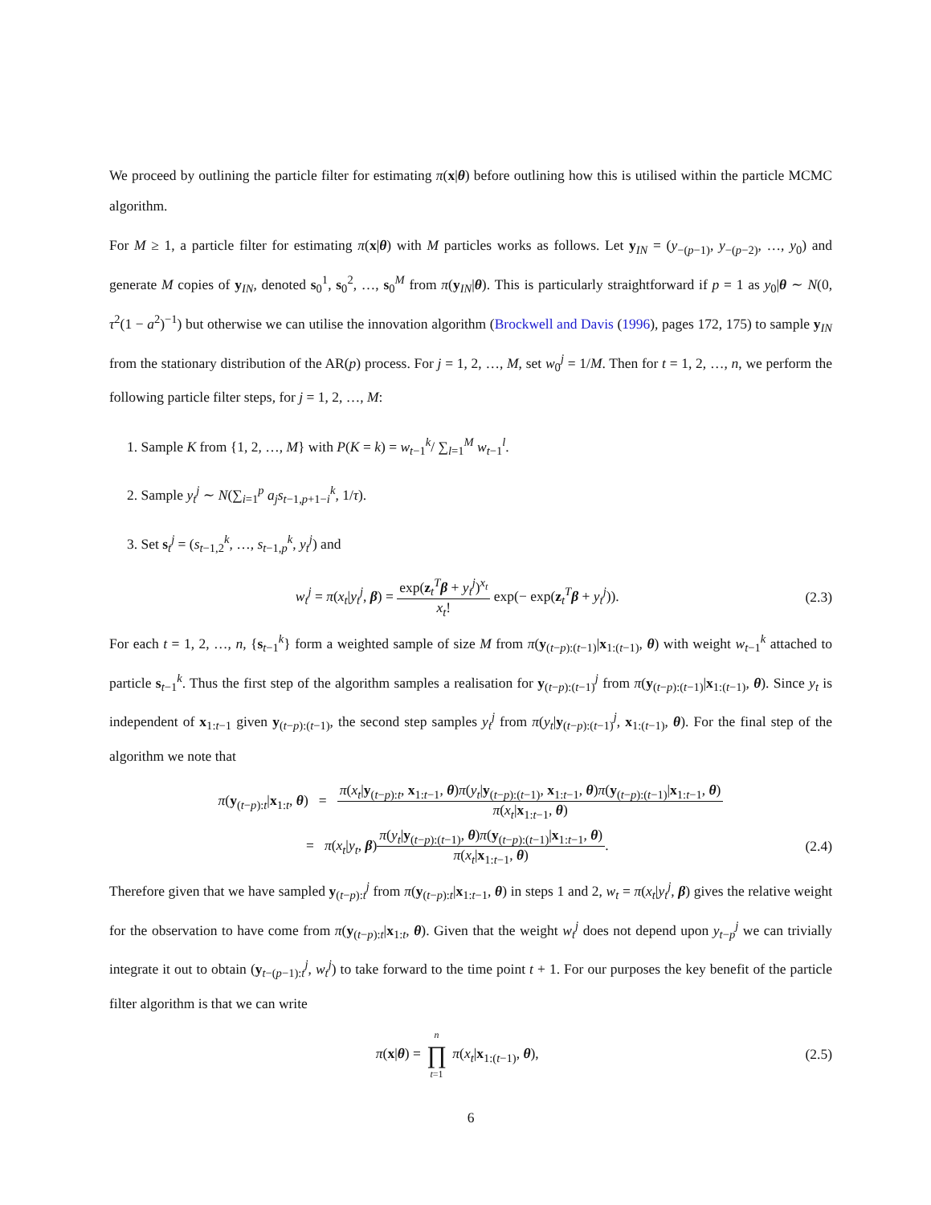We proceed by outlining the particle filter for estimating π(x|θ) before outlining how this is utilised within the particle MCMC algorithm.
For M ≥ 1, a particle filter for estimating π(x|θ) with M particles works as follows. Let y<sub>IN</sub> = (y<sub>−(p−1)</sub>, y<sub>−(p−2)</sub>, …, y<sub>0</sub>) and generate M copies of y<sub>IN</sub>, denoted s<sub>0</sub><sup>1</sup>, s<sub>0</sub><sup>2</sup>, …, s<sub>0</sub><sup>M</sup> from π(y<sub>IN</sub>|θ). This is particularly straightforward if p = 1 as y<sub>0</sub>|θ ∼ N(0, τ<sup>2</sup>(1 − a<sup>2</sup>)<sup>−1</sup>) but otherwise we can utilise the innovation algorithm (Brockwell and Davis (1996), pages 172, 175) to sample y<sub>IN</sub> from the stationary distribution of the AR(p) process. For j = 1, 2, …, M, set w<sub>0</sub><sup>j</sup> = 1/M. Then for t = 1, 2, …, n, we perform the following particle filter steps, for j = 1, 2, …, M:
1. Sample K from {1, 2, …, M} with P(K = k) = w<sub>t−1</sub><sup>k</sup>/ ∑<sub>l=1</sub><sup>M</sup> w<sub>t−1</sub><sup>l</sup>.
2. Sample y<sub>t</sub><sup>j</sup> ∼ N(∑<sub>i=1</sub><sup>p</sup> a<sub>j</sub>s<sub>t−1,p+1−i</sub><sup>k</sup>, 1/τ).
3. Set s<sub>t</sub><sup>j</sup> = (s<sub>t−1,2</sub><sup>k</sup>, …, s<sub>t−1,p</sub><sup>k</sup>, y<sub>t</sub><sup>j</sup>) and
w<sub>t</sub><sup>j</sup> = π(x<sub>t</sub>|y<sub>t</sub><sup>j</sup>, β) = exp(z<sub>t</sub><sup>T</sup>β + y<sub>t</sub><sup>j</sup>)<sup>x<sub>t</sub></sup> x<sub>t</sub>! exp(− exp(z<sub>t</sub><sup>T</sup>β + y<sub>t</sub><sup>j</sup>)).
(2.3)
For each t = 1, 2, …, n, {s<sub>t−1</sub><sup>k</sup>} form a weighted sample of size M from π(y<sub>(t−p):(t−1)</sub>|x<sub>1:(t−1)</sub>, θ) with weight w<sub>t−1</sub><sup>k</sup> attached to particle s<sub>t−1</sub><sup>k</sup>. Thus the first step of the algorithm samples a realisation for y<sub>(t−p):(t−1)</sub><sup>j</sup> from π(y<sub>(t−p):(t−1)</sub>|x<sub>1:(t−1)</sub>, θ). Since y<sub>t</sub> is independent of x<sub>1:t−1</sub> given y<sub>(t−p):(t−1)</sub>, the second step samples y<sub>t</sub><sup>j</sup> from π(y<sub>t</sub>|y<sub>(t−p):(t−1)</sub><sup>j</sup>, x<sub>1:(t−1)</sub>, θ). For the final step of the algorithm we note that
π(y<sub>(t−p):t</sub>|x<sub>1:t</sub>, θ) = π(x<sub>t</sub>|y<sub>(t−p):t</sub>, x<sub>1:t−1</sub>, θ)π(y<sub>t</sub>|y<sub>(t−p):(t−1)</sub>, x<sub>1:t−1</sub>, θ)π(y<sub>(t−p):(t−1)</sub>|x<sub>1:t−1</sub>, θ) π(x<sub>t</sub>|x<sub>1:t−1</sub>, θ)
= π(x<sub>t</sub>|y<sub>t</sub>, β)π(y<sub>t</sub>|y<sub>(t−p):(t−1)</sub>, θ)π(y<sub>(t−p):(t−1)</sub>|x<sub>1:t−1</sub>, θ) π(x<sub>t</sub>|x<sub>1:t−1</sub>, θ).
(2.4)
Therefore given that we have sampled y<sub>(t−p):t</sub><sup>j</sup> from π(y<sub>(t−p):t</sub>|x<sub>1:t−1</sub>, θ) in steps 1 and 2, w<sub>t</sub> = π(x<sub>t</sub>|y<sub>t</sub><sup>j</sup>, β) gives the relative weight for the observation to have come from π(y<sub>(t−p):t</sub>|x<sub>1:t</sub>, θ). Given that the weight w<sub>t</sub><sup>j</sup> does not depend upon y<sub>t−p</sub><sup>j</sup> we can trivially integrate it out to obtain (y<sub>t−(p−1):t</sub><sup>j</sup>, w<sub>t</sub><sup>j</sup>) to take forward to the time point t + 1. For our purposes the key benefit of the particle filter algorithm is that we can write
π(x|θ) = n ∏ t=1 π(x<sub>t</sub>|x<sub>1:(t−1)</sub>, θ),
(2.5)
6